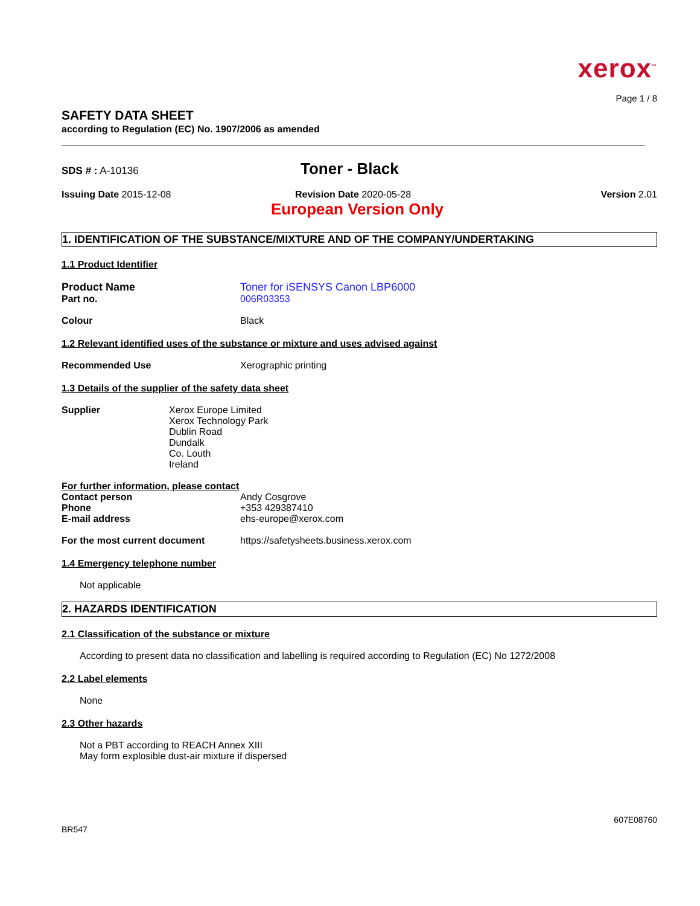xerox<sup>™</sup>
Page 1 / 8
SAFETY DATA SHEET
according to Regulation (EC) No. 1907/2006 as amended
SDS # : A-10136
Toner - Black
Issuing Date 2015-12-08 Revision Date 2020-05-28 Version 2.01
European Version Only
1. IDENTIFICATION OF THE SUBSTANCE/MIXTURE AND OF THE COMPANY/UNDERTAKING
1.1 Product Identifier
Product Name Toner for iSENSYS Canon LBP6000
Part no. 006R03353
Colour Black
1.2 Relevant identified uses of the substance or mixture and uses advised against
Recommended Use Xerographic printing
1.3 Details of the supplier of the safety data sheet
Supplier Xerox Europe Limited
Xerox Technology Park
Dublin Road
Dundalk
Co. Louth
Ireland
For further information, please contact
Contact person Andy Cosgrove
Phone +353 429387410
E-mail address ehs-europe@xerox.com
For the most current document https://safetysheets.business.xerox.com
1.4 Emergency telephone number
Not applicable
2. HAZARDS IDENTIFICATION
2.1 Classification of the substance or mixture
According to present data no classification and labelling is required according to Regulation (EC) No 1272/2008
2.2 Label elements
None
2.3 Other hazards
Not a PBT according to REACH Annex XIII
May form explosible dust-air mixture if dispersed
BR547
607E08760